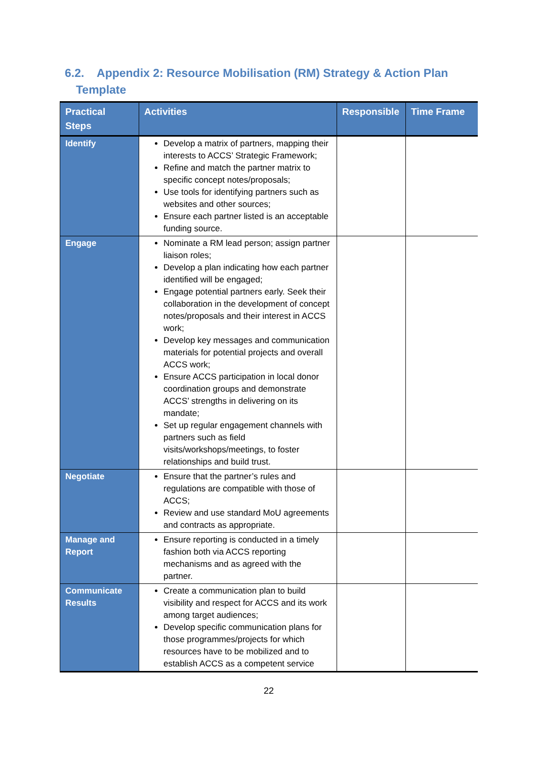6.2. Appendix 2: Resource Mobilisation (RM) Strategy & Action Plan
Template
| Practical Steps | Activities | Responsible | Time Frame |
| --- | --- | --- | --- |
| Identify | Develop a matrix of partners, mapping their interests to ACCS’ Strategic Framework; Refine and match the partner matrix to specific concept notes/proposals; Use tools for identifying partners such as websites and other sources; Ensure each partner listed is an acceptable funding source. | | |
| Engage | Nominate a RM lead person; assign partner liaison roles; Develop a plan indicating how each partner identified will be engaged; Engage potential partners early. Seek their collaboration in the development of concept notes/proposals and their interest in ACCS work; Develop key messages and communication materials for potential projects and overall ACCS work; Ensure ACCS participation in local donor coordination groups and demonstrate ACCS’ strengths in delivering on its mandate; Set up regular engagement channels with partners such as field visits/workshops/meetings, to foster relationships and build trust. | | |
| Negotiate | Ensure that the partner’s rules and regulations are compatible with those of ACCS; Review and use standard MoU agreements and contracts as appropriate. | | |
| Manage and Report | Ensure reporting is conducted in a timely fashion both via ACCS reporting mechanisms and as agreed with the partner. | | |
| Communicate Results | Create a communication plan to build visibility and respect for ACCS and its work among target audiences; Develop specific communication plans for those programmes/projects for which resources have to be mobilized and to establish ACCS as a competent service | | |
22